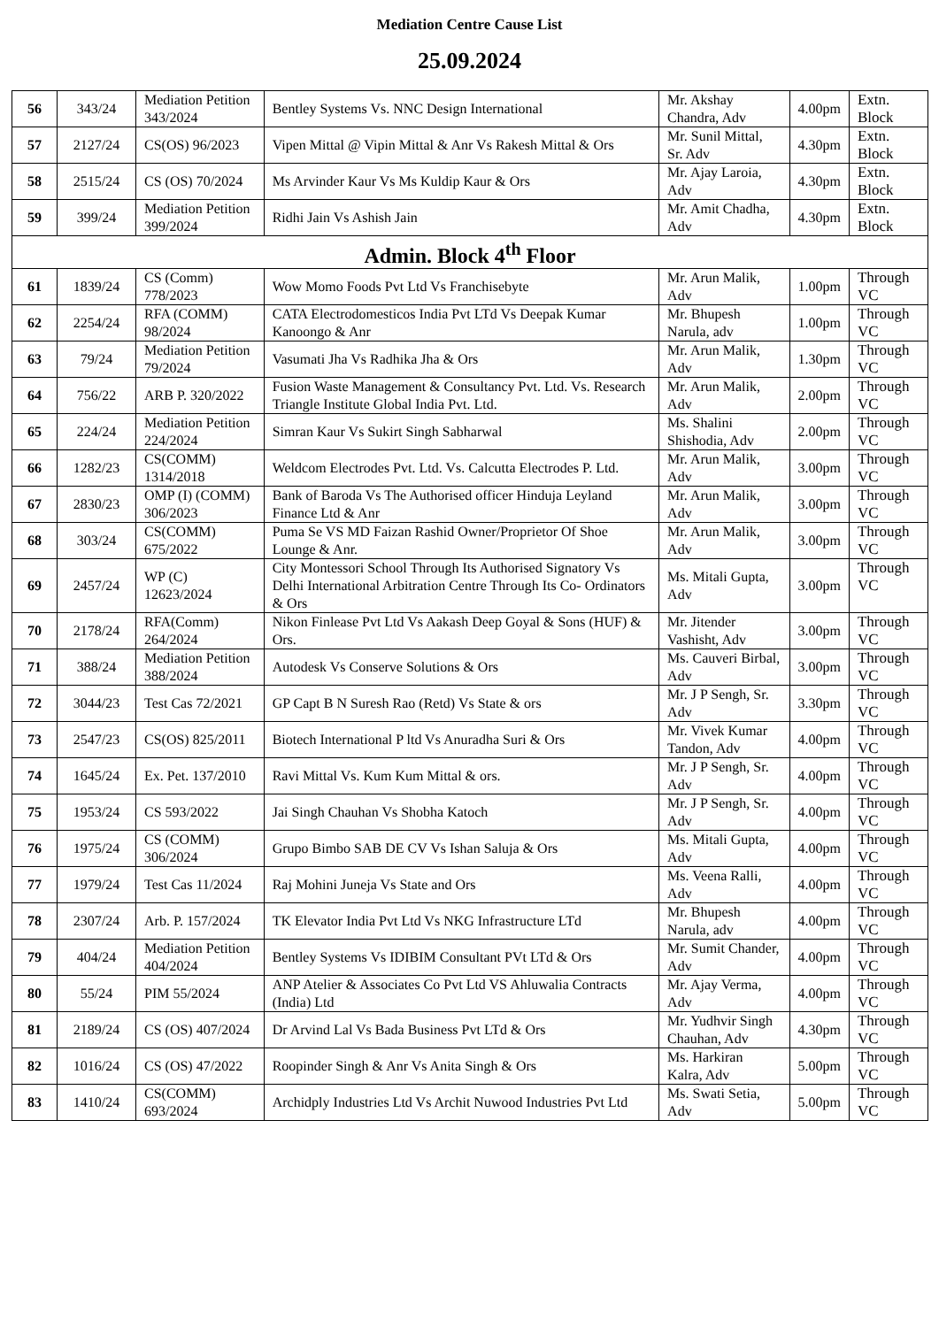Mediation Centre Cause List
25.09.2024
| 56 | 343/24 | Mediation Petition 343/2024 | Bentley Systems Vs. NNC Design International | Mr. Akshay Chandra, Adv | 4.00pm | Extn. Block |
| 57 | 2127/24 | CS(OS) 96/2023 | Vipen Mittal @ Vipin Mittal & Anr Vs Rakesh Mittal & Ors | Mr. Sunil Mittal, Sr. Adv | 4.30pm | Extn. Block |
| 58 | 2515/24 | CS (OS) 70/2024 | Ms Arvinder Kaur Vs Ms Kuldip Kaur & Ors | Mr. Ajay Laroia, Adv | 4.30pm | Extn. Block |
| 59 | 399/24 | Mediation Petition 399/2024 | Ridhi Jain Vs Ashish Jain | Mr. Amit Chadha, Adv | 4.30pm | Extn. Block |
| Admin. Block 4<sup>th</sup> Floor | | | | | | |
| 61 | 1839/24 | CS (Comm) 778/2023 | Wow Momo Foods Pvt Ltd Vs Franchisebyte | Mr. Arun Malik, Adv | 1.00pm | Through VC |
| 62 | 2254/24 | RFA (COMM) 98/2024 | CATA Electrodomesticos India Pvt LTd Vs Deepak Kumar Kanoongo & Anr | Mr. Bhupesh Narula, adv | 1.00pm | Through VC |
| 63 | 79/24 | Mediation Petition 79/2024 | Vasumati Jha Vs Radhika Jha & Ors | Mr. Arun Malik, Adv | 1.30pm | Through VC |
| 64 | 756/22 | ARB P. 320/2022 | Fusion Waste Management & Consultancy Pvt. Ltd. Vs. Research Triangle Institute Global India Pvt. Ltd. | Mr. Arun Malik, Adv | 2.00pm | Through VC |
| 65 | 224/24 | Mediation Petition 224/2024 | Simran Kaur Vs Sukirt Singh Sabharwal | Ms. Shalini Shishodia, Adv | 2.00pm | Through VC |
| 66 | 1282/23 | CS(COMM) 1314/2018 | Weldcom Electrodes Pvt. Ltd. Vs. Calcutta Electrodes P. Ltd. | Mr. Arun Malik, Adv | 3.00pm | Through VC |
| 67 | 2830/23 | OMP (I) (COMM) 306/2023 | Bank of Baroda Vs The Authorised officer Hinduja Leyland Finance Ltd & Anr | Mr. Arun Malik, Adv | 3.00pm | Through VC |
| 68 | 303/24 | CS(COMM) 675/2022 | Puma Se VS MD Faizan Rashid Owner/Proprietor Of Shoe Lounge & Anr. | Mr. Arun Malik, Adv | 3.00pm | Through VC |
| 69 | 2457/24 | WP (C) 12623/2024 | City Montessori School Through Its Authorised Signatory Vs Delhi International Arbitration Centre Through Its Co- Ordinators & Ors | Ms. Mitali Gupta, Adv | 3.00pm | Through VC |
| 70 | 2178/24 | RFA(Comm) 264/2024 | Nikon Finlease Pvt Ltd Vs Aakash Deep Goyal & Sons (HUF) & Ors. | Mr. Jitender Vashisht, Adv | 3.00pm | Through VC |
| 71 | 388/24 | Mediation Petition 388/2024 | Autodesk Vs Conserve Solutions & Ors | Ms. Cauveri Birbal, Adv | 3.00pm | Through VC |
| 72 | 3044/23 | Test Cas 72/2021 | GP Capt B N Suresh Rao (Retd) Vs State & ors | Mr. J P Sengh, Sr. Adv | 3.30pm | Through VC |
| 73 | 2547/23 | CS(OS) 825/2011 | Biotech International P ltd Vs Anuradha Suri & Ors | Mr. Vivek Kumar Tandon, Adv | 4.00pm | Through VC |
| 74 | 1645/24 | Ex. Pet. 137/2010 | Ravi Mittal Vs. Kum Kum Mittal & ors. | Mr. J P Sengh, Sr. Adv | 4.00pm | Through VC |
| 75 | 1953/24 | CS 593/2022 | Jai Singh Chauhan Vs Shobha Katoch | Mr. J P Sengh, Sr. Adv | 4.00pm | Through VC |
| 76 | 1975/24 | CS (COMM) 306/2024 | Grupo Bimbo SAB DE CV Vs Ishan Saluja & Ors | Ms. Mitali Gupta, Adv | 4.00pm | Through VC |
| 77 | 1979/24 | Test Cas 11/2024 | Raj Mohini Juneja Vs State and Ors | Ms. Veena Ralli, Adv | 4.00pm | Through VC |
| 78 | 2307/24 | Arb. P. 157/2024 | TK Elevator India Pvt Ltd Vs NKG Infrastructure LTd | Mr. Bhupesh Narula, adv | 4.00pm | Through VC |
| 79 | 404/24 | Mediation Petition 404/2024 | Bentley Systems Vs IDIBIM Consultant PVt LTd & Ors | Mr. Sumit Chander, Adv | 4.00pm | Through VC |
| 80 | 55/24 | PIM 55/2024 | ANP Atelier & Associates Co Pvt Ltd VS Ahluwalia Contracts (India) Ltd | Mr. Ajay Verma, Adv | 4.00pm | Through VC |
| 81 | 2189/24 | CS (OS) 407/2024 | Dr Arvind Lal Vs Bada Business Pvt LTd & Ors | Mr. Yudhvir Singh Chauhan, Adv | 4.30pm | Through VC |
| 82 | 1016/24 | CS (OS) 47/2022 | Roopinder Singh & Anr Vs Anita Singh & Ors | Ms. Harkiran Kalra, Adv | 5.00pm | Through VC |
| 83 | 1410/24 | CS(COMM) 693/2024 | Archidply Industries Ltd Vs Archit Nuwood Industries Pvt Ltd | Ms. Swati Setia, Adv | 5.00pm | Through VC |